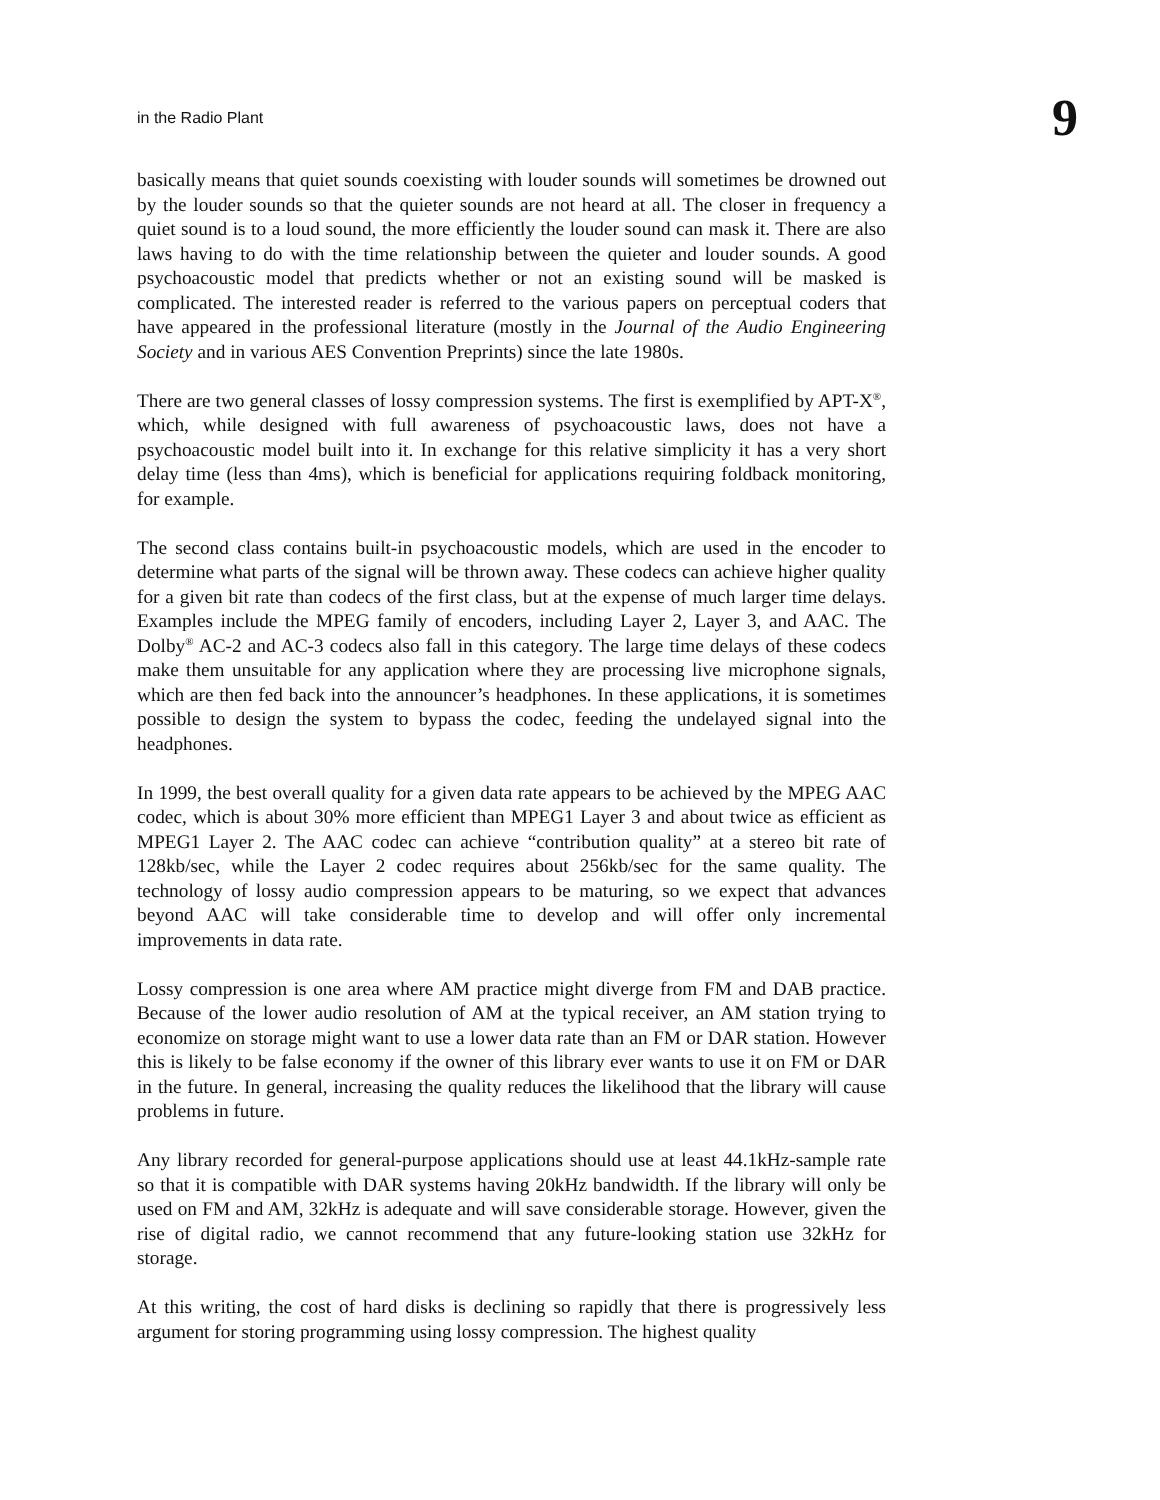in the Radio Plant 9
basically means that quiet sounds coexisting with louder sounds will sometimes be drowned out by the louder sounds so that the quieter sounds are not heard at all. The closer in frequency a quiet sound is to a loud sound, the more efficiently the louder sound can mask it. There are also laws having to do with the time relationship between the quieter and louder sounds. A good psychoacoustic model that predicts whether or not an existing sound will be masked is complicated. The interested reader is referred to the various papers on perceptual coders that have appeared in the professional literature (mostly in the Journal of the Audio Engineering Society and in various AES Convention Preprints) since the late 1980s.
There are two general classes of lossy compression systems. The first is exemplified by APT-X<sup>®</sup>, which, while designed with full awareness of psychoacoustic laws, does not have a psychoacoustic model built into it. In exchange for this relative simplicity it has a very short delay time (less than 4ms), which is beneficial for applications requiring foldback monitoring, for example.
The second class contains built-in psychoacoustic models, which are used in the encoder to determine what parts of the signal will be thrown away. These codecs can achieve higher quality for a given bit rate than codecs of the first class, but at the expense of much larger time delays. Examples include the MPEG family of encoders, including Layer 2, Layer 3, and AAC. The Dolby<sup>®</sup> AC-2 and AC-3 codecs also fall in this category. The large time delays of these codecs make them unsuitable for any application where they are processing live microphone signals, which are then fed back into the announcer’s headphones. In these applications, it is sometimes possible to design the system to bypass the codec, feeding the undelayed signal into the headphones.
In 1999, the best overall quality for a given data rate appears to be achieved by the MPEG AAC codec, which is about 30% more efficient than MPEG1 Layer 3 and about twice as efficient as MPEG1 Layer 2. The AAC codec can achieve “contribution quality” at a stereo bit rate of 128kb/sec, while the Layer 2 codec requires about 256kb/sec for the same quality. The technology of lossy audio compression appears to be maturing, so we expect that advances beyond AAC will take considerable time to develop and will offer only incremental improvements in data rate.
Lossy compression is one area where AM practice might diverge from FM and DAB practice. Because of the lower audio resolution of AM at the typical receiver, an AM station trying to economize on storage might want to use a lower data rate than an FM or DAR station. However this is likely to be false economy if the owner of this library ever wants to use it on FM or DAR in the future. In general, increasing the quality reduces the likelihood that the library will cause problems in future.
Any library recorded for general-purpose applications should use at least 44.1kHz-sample rate so that it is compatible with DAR systems having 20kHz bandwidth. If the library will only be used on FM and AM, 32kHz is adequate and will save considerable storage. However, given the rise of digital radio, we cannot recommend that any future-looking station use 32kHz for storage.
At this writing, the cost of hard disks is declining so rapidly that there is progressively less argument for storing programming using lossy compression. The highest quality